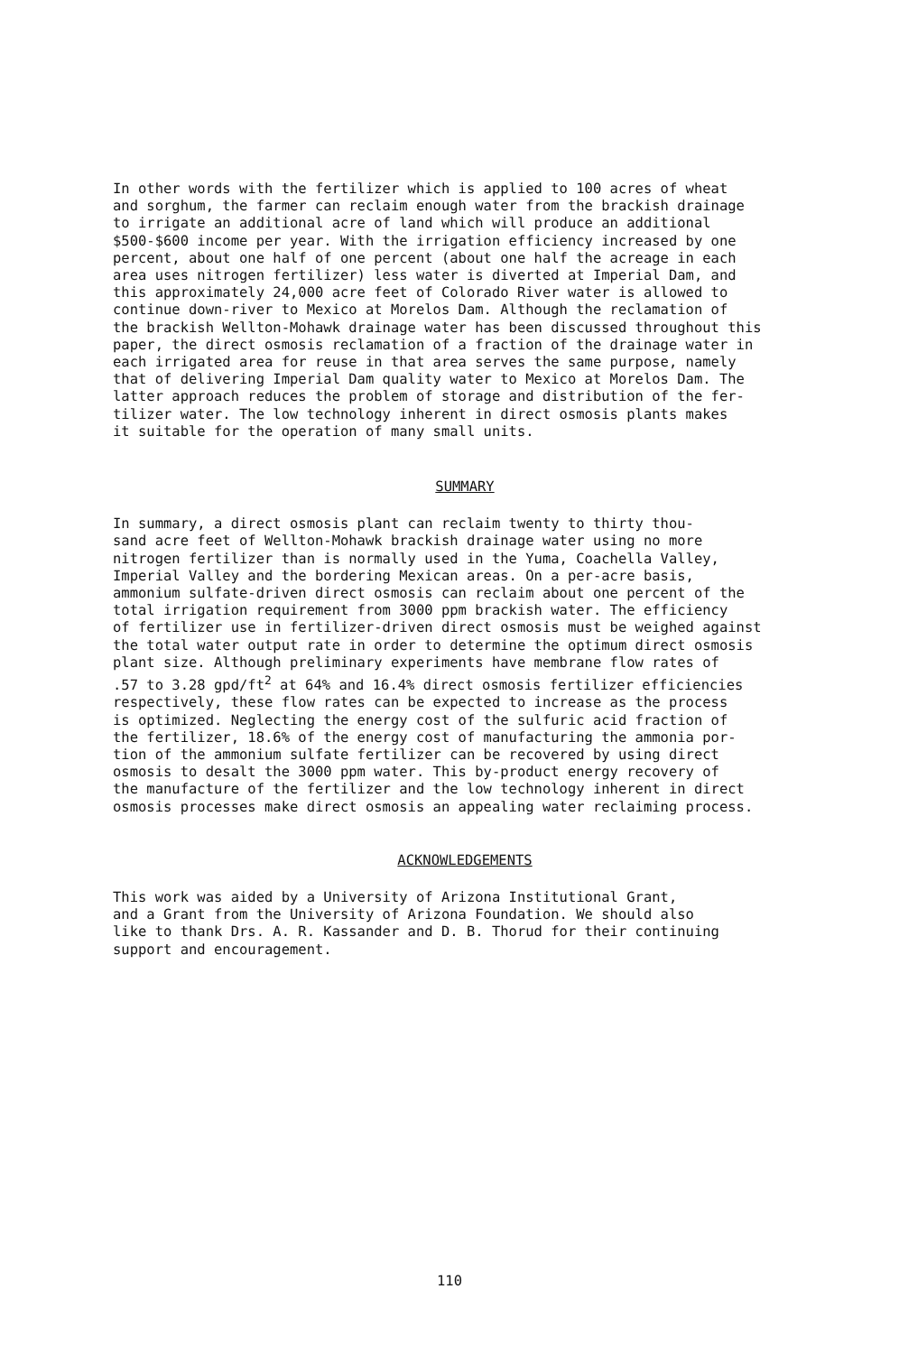In other words with the fertilizer which is applied to 100 acres of wheat and sorghum, the farmer can reclaim enough water from the brackish drainage to irrigate an additional acre of land which will produce an additional $500-$600 income per year. With the irrigation efficiency increased by one percent, about one half of one percent (about one half the acreage in each area uses nitrogen fertilizer) less water is diverted at Imperial Dam, and this approximately 24,000 acre feet of Colorado River water is allowed to continue down-river to Mexico at Morelos Dam. Although the reclamation of the brackish Wellton-Mohawk drainage water has been discussed throughout this paper, the direct osmosis reclamation of a fraction of the drainage water in each irrigated area for reuse in that area serves the same purpose, namely that of delivering Imperial Dam quality water to Mexico at Morelos Dam. The latter approach reduces the problem of storage and distribution of the fer- tilizer water. The low technology inherent in direct osmosis plants makes it suitable for the operation of many small units.
SUMMARY
In summary, a direct osmosis plant can reclaim twenty to thirty thou- sand acre feet of Wellton-Mohawk brackish drainage water using no more nitrogen fertilizer than is normally used in the Yuma, Coachella Valley, Imperial Valley and the bordering Mexican areas. On a per-acre basis, ammonium sulfate-driven direct osmosis can reclaim about one percent of the total irrigation requirement from 3000 ppm brackish water. The efficiency of fertilizer use in fertilizer-driven direct osmosis must be weighed against the total water output rate in order to determine the optimum direct osmosis plant size. Although preliminary experiments have membrane flow rates of .57 to 3.28 gpd/ft<sup>2</sup> at 64% and 16.4% direct osmosis fertilizer efficiencies respectively, these flow rates can be expected to increase as the process is optimized. Neglecting the energy cost of the sulfuric acid fraction of the fertilizer, 18.6% of the energy cost of manufacturing the ammonia por- tion of the ammonium sulfate fertilizer can be recovered by using direct osmosis to desalt the 3000 ppm water. This by-product energy recovery of the manufacture of the fertilizer and the low technology inherent in direct osmosis processes make direct osmosis an appealing water reclaiming process.
ACKNOWLEDGEMENTS
This work was aided by a University of Arizona Institutional Grant, and a Grant from the University of Arizona Foundation. We should also like to thank Drs. A. R. Kassander and D. B. Thorud for their continuing support and encouragement.
110